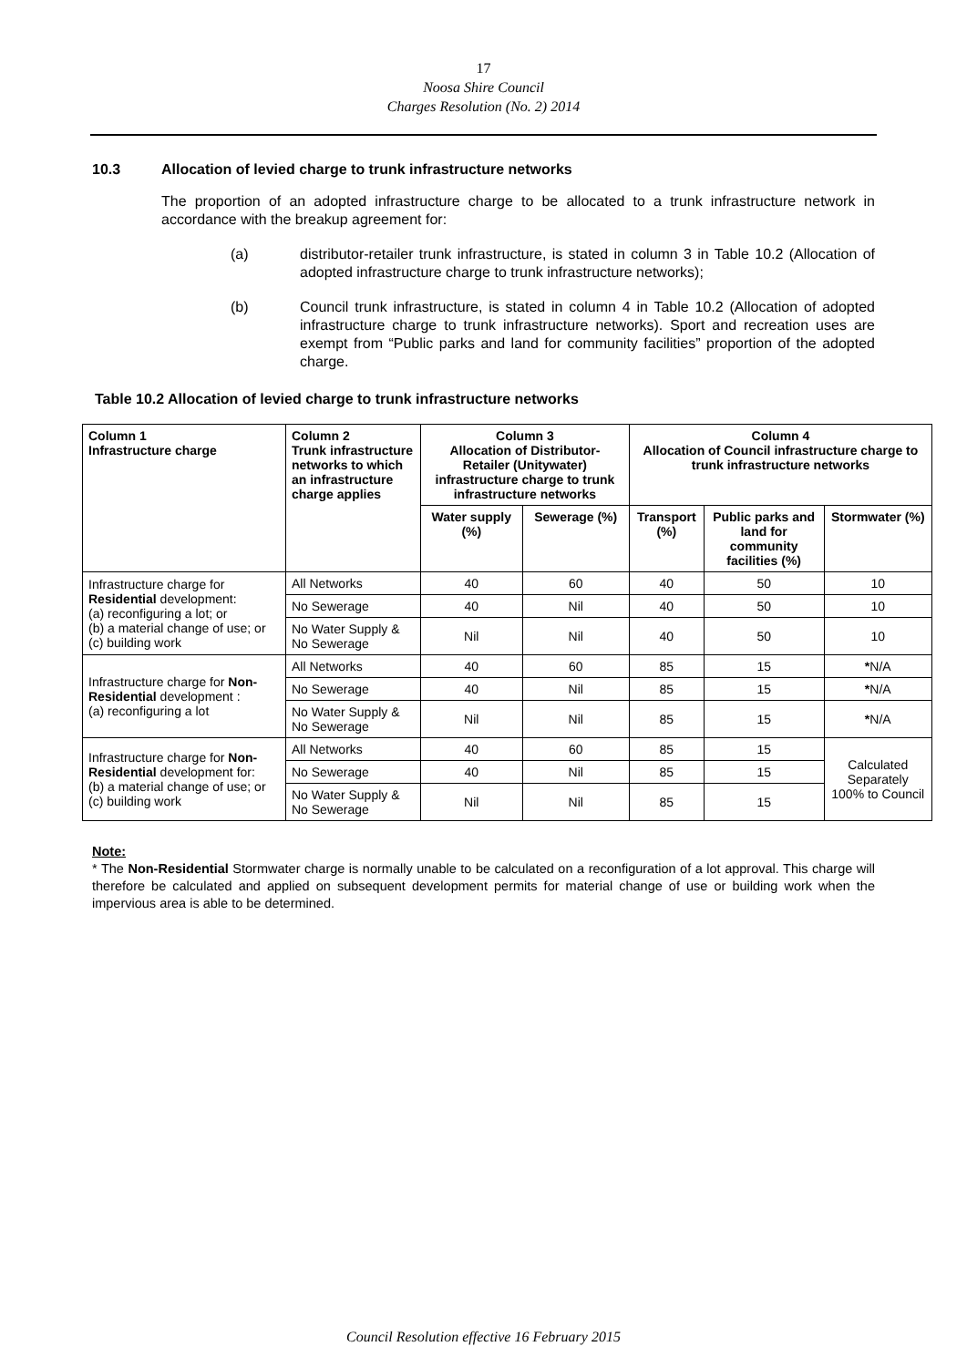17
Noosa Shire Council
Charges Resolution (No. 2) 2014
10.3 Allocation of levied charge to trunk infrastructure networks
The proportion of an adopted infrastructure charge to be allocated to a trunk infrastructure network in accordance with the breakup agreement for:
(a) distributor-retailer trunk infrastructure, is stated in column 3 in Table 10.2 (Allocation of adopted infrastructure charge to trunk infrastructure networks);
(b) Council trunk infrastructure, is stated in column 4 in Table 10.2 (Allocation of adopted infrastructure charge to trunk infrastructure networks). Sport and recreation uses are exempt from “Public parks and land for community facilities” proportion of the adopted charge.
Table 10.2 Allocation of levied charge to trunk infrastructure networks
| Column 1 Infrastructure charge | Column 2 Trunk infrastructure networks to which an infrastructure charge applies | Column 3 Allocation of Distributor-Retailer (Unitywater) infrastructure charge to trunk infrastructure networks | | Column 4 Allocation of Council infrastructure charge to trunk infrastructure networks | | |
| --- | --- | --- | --- | --- | --- | --- |
| | | Water supply (%) | Sewerage (%) | Transport (%) | Public parks and land for community facilities (%) | Stormwater (%) |
| Infrastructure charge for Residential development: (a) reconfiguring a lot; or (b) a material change of use; or (c) building work | All Networks | 40 | 60 | 40 | 50 | 10 |
| | No Sewerage | 40 | Nil | 40 | 50 | 10 |
| | No Water Supply & No Sewerage | Nil | Nil | 40 | 50 | 10 |
| Infrastructure charge for Non-Residential development : (a) reconfiguring a lot | All Networks | 40 | 60 | 85 | 15 | * N/A |
| | No Sewerage | 40 | Nil | 85 | 15 | * N/A |
| | No Water Supply & No Sewerage | Nil | Nil | 85 | 15 | * N/A |
| Infrastructure charge for Non-Residential development for: (b) a material change of use; or (c) building work | All Networks | 40 | 60 | 85 | 15 | Calculated Separately 100% to Council |
| | No Sewerage | 40 | Nil | 85 | 15 | |
| | No Water Supply & No Sewerage | Nil | Nil | 85 | 15 | |
Note:
* The Non-Residential Stormwater charge is normally unable to be calculated on a reconfiguration of a lot approval. This charge will therefore be calculated and applied on subsequent development permits for material change of use or building work when the impervious area is able to be determined.
Council Resolution effective 16 February 2015